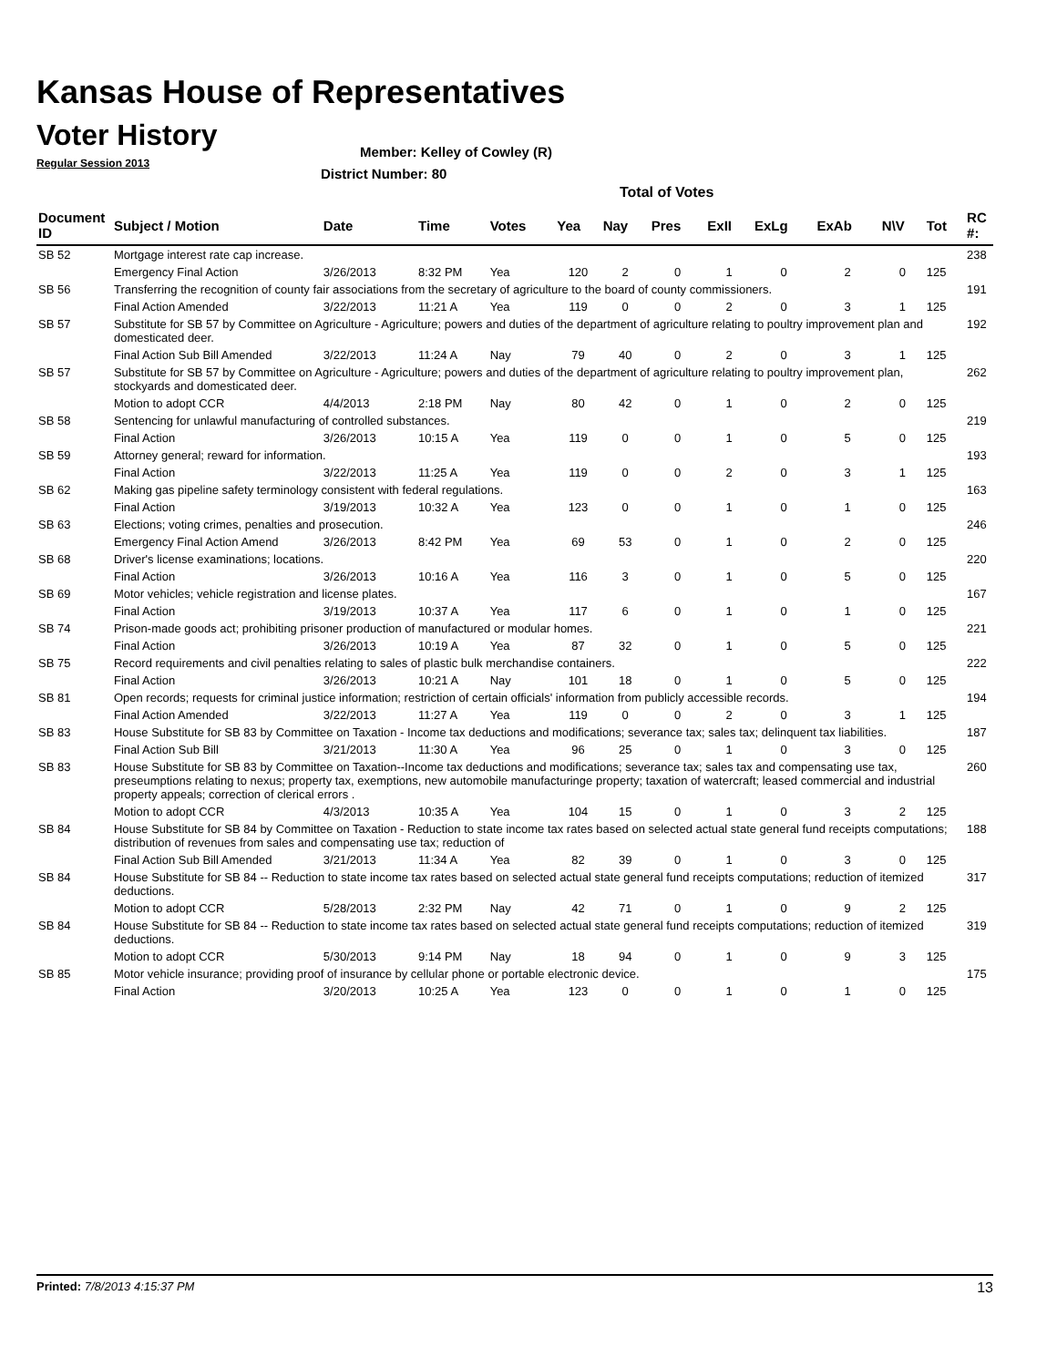Kansas House of Representatives
Voter History
Regular Session 2013
Member: Kelley of Cowley (R)
District Number: 80
Total of Votes
| Document ID | Subject / Motion | Date | Time | Votes | Yea | Nay | Pres | ExII | ExLg | ExAb | N\V | Tot | RC #: |
| --- | --- | --- | --- | --- | --- | --- | --- | --- | --- | --- | --- | --- | --- |
| SB 52 | Mortgage interest rate cap increase. | | | | | | | | | | | | 238 |
| | Emergency Final Action | 3/26/2013 | 8:32 PM | Yea | 120 | 2 | 0 | 1 | 0 | 2 | 0 | 125 | |
| SB 56 | Transferring the recognition of county fair associations from the secretary of agriculture to the board of county commissioners. | | | | | | | | | | | | 191 |
| | Final Action Amended | 3/22/2013 | 11:21 A | Yea | 119 | 0 | 0 | 2 | 0 | 3 | 1 | 125 | |
| SB 57 | Substitute for SB 57 by Committee on Agriculture - Agriculture; powers and duties of the department of agriculture relating to poultry improvement plan and domesticated deer. | | | | | | | | | | | | 192 |
| | Final Action Sub Bill Amended | 3/22/2013 | 11:24 A | Nay | 79 | 40 | 0 | 2 | 0 | 3 | 1 | 125 | |
| SB 57 | Substitute for SB 57 by Committee on Agriculture - Agriculture; powers and duties of the department of agriculture relating to poultry improvement plan, stockyards and domesticated deer. | | | | | | | | | | | | 262 |
| | Motion to adopt CCR | 4/4/2013 | 2:18 PM | Nay | 80 | 42 | 0 | 1 | 0 | 2 | 0 | 125 | |
| SB 58 | Sentencing for unlawful manufacturing of controlled substances. | | | | | | | | | | | | 219 |
| | Final Action | 3/26/2013 | 10:15 A | Yea | 119 | 0 | 0 | 1 | 0 | 5 | 0 | 125 | |
| SB 59 | Attorney general; reward for information. | | | | | | | | | | | | 193 |
| | Final Action | 3/22/2013 | 11:25 A | Yea | 119 | 0 | 0 | 2 | 0 | 3 | 1 | 125 | |
| SB 62 | Making gas pipeline safety terminology consistent with federal regulations. | | | | | | | | | | | | 163 |
| | Final Action | 3/19/2013 | 10:32 A | Yea | 123 | 0 | 0 | 1 | 0 | 1 | 0 | 125 | |
| SB 63 | Elections; voting crimes, penalties and prosecution. | | | | | | | | | | | | 246 |
| | Emergency Final Action Amend | 3/26/2013 | 8:42 PM | Yea | 69 | 53 | 0 | 1 | 0 | 2 | 0 | 125 | |
| SB 68 | Driver's license examinations; locations. | | | | | | | | | | | | 220 |
| | Final Action | 3/26/2013 | 10:16 A | Yea | 116 | 3 | 0 | 1 | 0 | 5 | 0 | 125 | |
| SB 69 | Motor vehicles; vehicle registration and license plates. | | | | | | | | | | | | 167 |
| | Final Action | 3/19/2013 | 10:37 A | Yea | 117 | 6 | 0 | 1 | 0 | 1 | 0 | 125 | |
| SB 74 | Prison-made goods act; prohibiting prisoner production of manufactured or modular homes. | | | | | | | | | | | | 221 |
| | Final Action | 3/26/2013 | 10:19 A | Yea | 87 | 32 | 0 | 1 | 0 | 5 | 0 | 125 | |
| SB 75 | Record requirements and civil penalties relating to sales of plastic bulk merchandise containers. | | | | | | | | | | | | 222 |
| | Final Action | 3/26/2013 | 10:21 A | Nay | 101 | 18 | 0 | 1 | 0 | 5 | 0 | 125 | |
| SB 81 | Open records; requests for criminal justice information; restriction of certain officials' information from publicly accessible records. | | | | | | | | | | | | 194 |
| | Final Action Amended | 3/22/2013 | 11:27 A | Yea | 119 | 0 | 0 | 2 | 0 | 3 | 1 | 125 | |
| SB 83 | House Substitute for SB 83 by Committee on Taxation - Income tax deductions and modifications; severance tax; sales tax; delinquent tax liabilities. | | | | | | | | | | | | 187 |
| | Final Action Sub Bill | 3/21/2013 | 11:30 A | Yea | 96 | 25 | 0 | 1 | 0 | 3 | 0 | 125 | |
| SB 83 | House Substitute for SB 83 by Committee on Taxation--Income tax deductions and modifications; severance tax; sales tax and compensating use tax, preseumptions relating to nexus; property tax, exemptions, new automobile manufacturinge property; taxation of watercraft; leased commercial and industrial property appeals; correction of clerical errors . | | | | | | | | | | | | 260 |
| | Motion to adopt CCR | 4/3/2013 | 10:35 A | Yea | 104 | 15 | 0 | 1 | 0 | 3 | 2 | 125 | |
| SB 84 | House Substitute for SB 84 by Committee on Taxation - Reduction to state income tax rates based on selected actual state general fund receipts computations; distribution of revenues from sales and compensating use tax; reduction of | | | | | | | | | | | | 188 |
| | Final Action Sub Bill Amended | 3/21/2013 | 11:34 A | Yea | 82 | 39 | 0 | 1 | 0 | 3 | 0 | 125 | |
| SB 84 | House Substitute for SB 84 -- Reduction to state income tax rates based on selected actual state general fund receipts computations; reduction of itemized deductions. | | | | | | | | | | | | 317 |
| | Motion to adopt CCR | 5/28/2013 | 2:32 PM | Nay | 42 | 71 | 0 | 1 | 0 | 9 | 2 | 125 | |
| SB 84 | House Substitute for SB 84 -- Reduction to state income tax rates based on selected actual state general fund receipts computations; reduction of itemized deductions. | | | | | | | | | | | | 319 |
| | Motion to adopt CCR | 5/30/2013 | 9:14 PM | Nay | 18 | 94 | 0 | 1 | 0 | 9 | 3 | 125 | |
| SB 85 | Motor vehicle insurance; providing proof of insurance by cellular phone or portable electronic device. | | | | | | | | | | | | 175 |
| | Final Action | 3/20/2013 | 10:25 A | Yea | 123 | 0 | 0 | 1 | 0 | 1 | 0 | 125 | |
Printed: 7/8/2013 4:15:37 PM 13